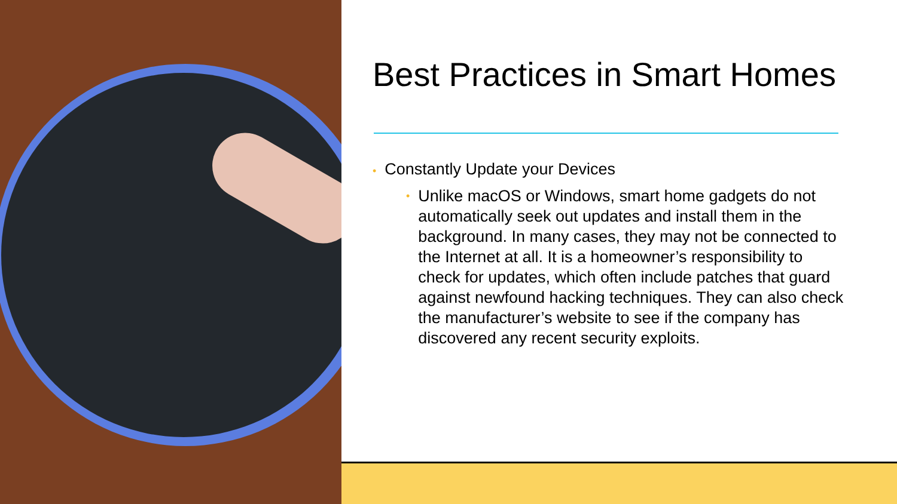Best Practices in Smart Homes
• Constantly Update your Devices
• Unlike macOS or Windows, smart home gadgets do not automatically seek out updates and install them in the background. In many cases, they may not be connected to the Internet at all. It is a homeowner’s responsibility to check for updates, which often include patches that guard against newfound hacking techniques. They can also check the manufacturer’s website to see if the company has discovered any recent security exploits.